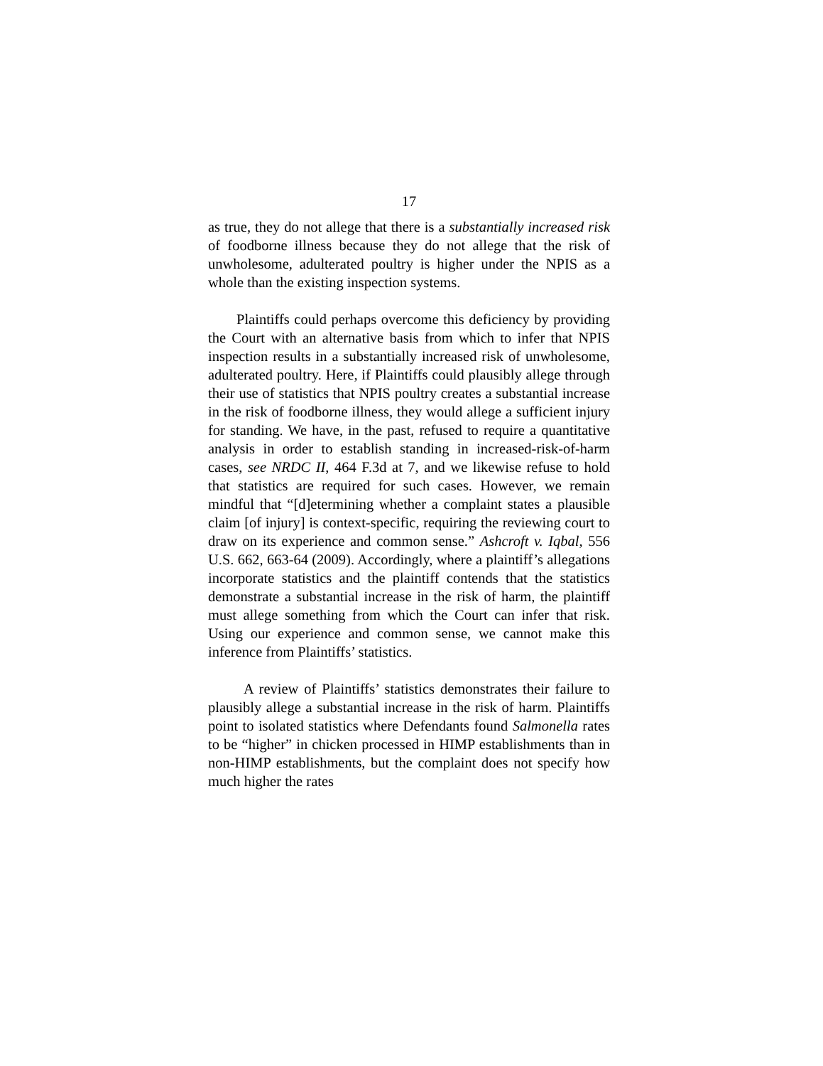17
as true, they do not allege that there is a substantially increased risk of foodborne illness because they do not allege that the risk of unwholesome, adulterated poultry is higher under the NPIS as a whole than the existing inspection systems.
Plaintiffs could perhaps overcome this deficiency by providing the Court with an alternative basis from which to infer that NPIS inspection results in a substantially increased risk of unwholesome, adulterated poultry. Here, if Plaintiffs could plausibly allege through their use of statistics that NPIS poultry creates a substantial increase in the risk of foodborne illness, they would allege a sufficient injury for standing. We have, in the past, refused to require a quantitative analysis in order to establish standing in increased-risk-of-harm cases, see NRDC II, 464 F.3d at 7, and we likewise refuse to hold that statistics are required for such cases. However, we remain mindful that “[d]etermining whether a complaint states a plausible claim [of injury] is context-specific, requiring the reviewing court to draw on its experience and common sense.” Ashcroft v. Iqbal, 556 U.S. 662, 663-64 (2009). Accordingly, where a plaintiff’s allegations incorporate statistics and the plaintiff contends that the statistics demonstrate a substantial increase in the risk of harm, the plaintiff must allege something from which the Court can infer that risk. Using our experience and common sense, we cannot make this inference from Plaintiffs’ statistics.
A review of Plaintiffs’ statistics demonstrates their failure to plausibly allege a substantial increase in the risk of harm. Plaintiffs point to isolated statistics where Defendants found Salmonella rates to be “higher” in chicken processed in HIMP establishments than in non-HIMP establishments, but the complaint does not specify how much higher the rates